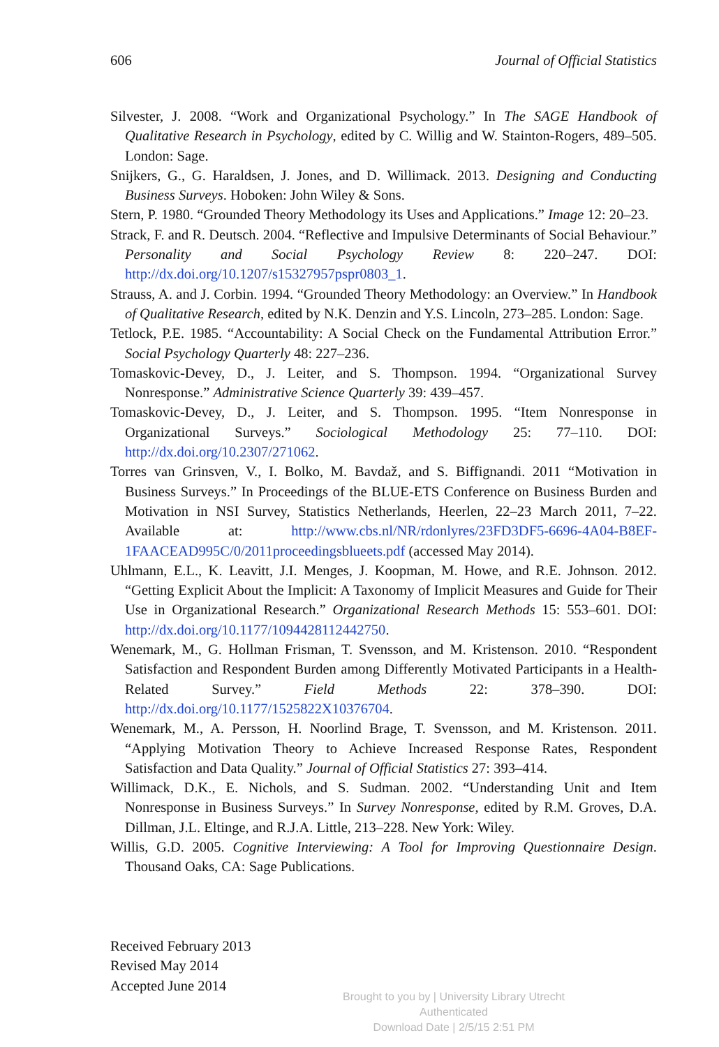606 Journal of Official Statistics
Silvester, J. 2008. “Work and Organizational Psychology.” In The SAGE Handbook of Qualitative Research in Psychology, edited by C. Willig and W. Stainton-Rogers, 489–505. London: Sage.
Snijkers, G., G. Haraldsen, J. Jones, and D. Willimack. 2013. Designing and Conducting Business Surveys. Hoboken: John Wiley & Sons.
Stern, P. 1980. “Grounded Theory Methodology its Uses and Applications.” Image 12: 20–23.
Strack, F. and R. Deutsch. 2004. “Reflective and Impulsive Determinants of Social Behaviour.” Personality and Social Psychology Review 8: 220–247. DOI: http://dx.doi.org/10.1207/s15327957pspr0803_1.
Strauss, A. and J. Corbin. 1994. “Grounded Theory Methodology: an Overview.” In Handbook of Qualitative Research, edited by N.K. Denzin and Y.S. Lincoln, 273–285. London: Sage.
Tetlock, P.E. 1985. “Accountability: A Social Check on the Fundamental Attribution Error.” Social Psychology Quarterly 48: 227–236.
Tomaskovic-Devey, D., J. Leiter, and S. Thompson. 1994. “Organizational Survey Nonresponse.” Administrative Science Quarterly 39: 439–457.
Tomaskovic-Devey, D., J. Leiter, and S. Thompson. 1995. “Item Nonresponse in Organizational Surveys.” Sociological Methodology 25: 77–110. DOI: http://dx.doi.org/10.2307/271062.
Torres van Grinsven, V., I. Bolko, M. Bavdaž, and S. Biffignandi. 2011 “Motivation in Business Surveys.” In Proceedings of the BLUE-ETS Conference on Business Burden and Motivation in NSI Survey, Statistics Netherlands, Heerlen, 22–23 March 2011, 7–22. Available at: http://www.cbs.nl/NR/rdonlyres/23FD3DF5-6696-4A04-B8EF-1FAACEAD995C/0/2011proceedingsblueets.pdf (accessed May 2014).
Uhlmann, E.L., K. Leavitt, J.I. Menges, J. Koopman, M. Howe, and R.E. Johnson. 2012. “Getting Explicit About the Implicit: A Taxonomy of Implicit Measures and Guide for Their Use in Organizational Research.” Organizational Research Methods 15: 553–601. DOI: http://dx.doi.org/10.1177/1094428112442750.
Wenemark, M., G. Hollman Frisman, T. Svensson, and M. Kristenson. 2010. “Respondent Satisfaction and Respondent Burden among Differently Motivated Participants in a Health-Related Survey.” Field Methods 22: 378–390. DOI: http://dx.doi.org/10.1177/1525822X10376704.
Wenemark, M., A. Persson, H. Noorlind Brage, T. Svensson, and M. Kristenson. 2011. “Applying Motivation Theory to Achieve Increased Response Rates, Respondent Satisfaction and Data Quality.” Journal of Official Statistics 27: 393–414.
Willimack, D.K., E. Nichols, and S. Sudman. 2002. “Understanding Unit and Item Nonresponse in Business Surveys.” In Survey Nonresponse, edited by R.M. Groves, D.A. Dillman, J.L. Eltinge, and R.J.A. Little, 213–228. New York: Wiley.
Willis, G.D. 2005. Cognitive Interviewing: A Tool for Improving Questionnaire Design. Thousand Oaks, CA: Sage Publications.
Received February 2013
Revised May 2014
Accepted June 2014
Brought to you by | University Library Utrecht
Authenticated
Download Date | 2/5/15 2:51 PM